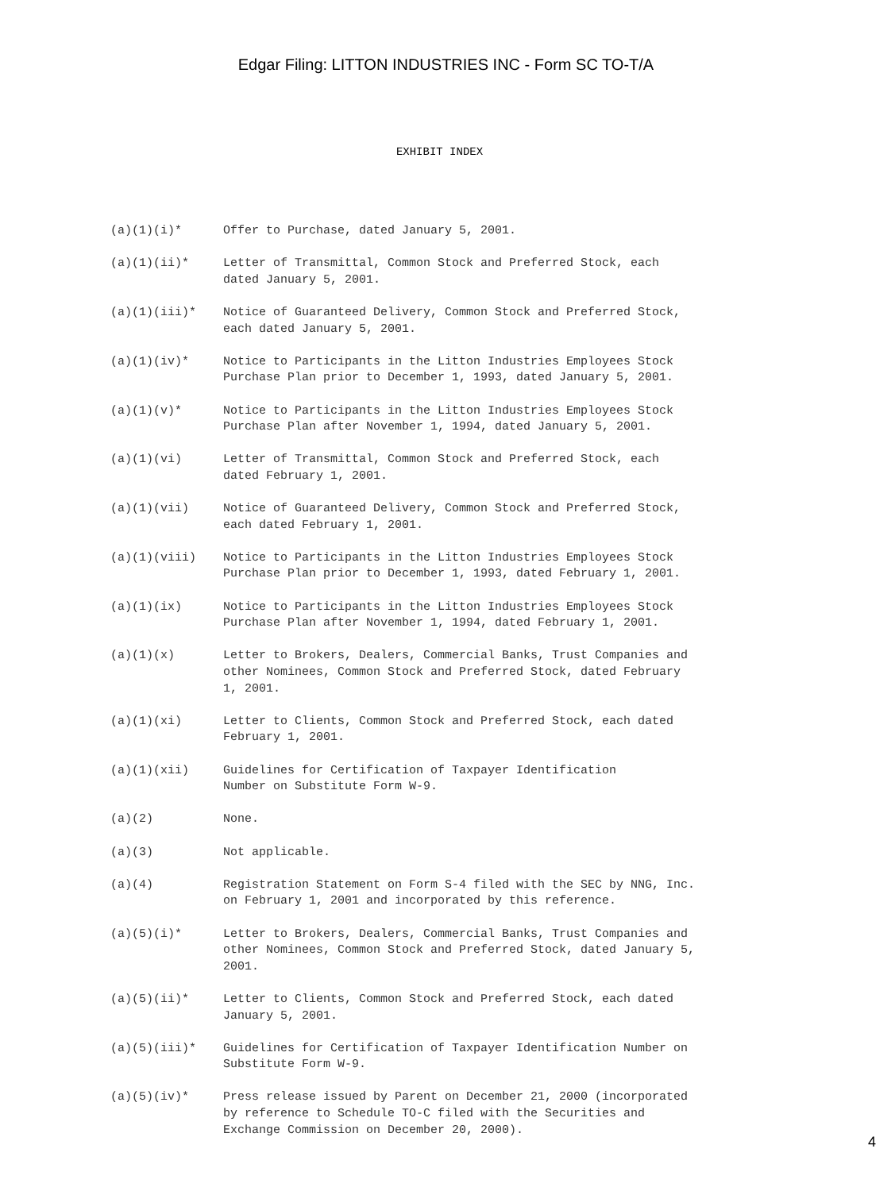Edgar Filing: LITTON INDUSTRIES INC - Form SC TO-T/A
EXHIBIT INDEX
(a)(1)(i)* Offer to Purchase, dated January 5, 2001.
(a)(1)(ii)* Letter of Transmittal, Common Stock and Preferred Stock, each
dated January 5, 2001.
(a)(1)(iii)* Notice of Guaranteed Delivery, Common Stock and Preferred Stock,
each dated January 5, 2001.
(a)(1)(iv)* Notice to Participants in the Litton Industries Employees Stock
Purchase Plan prior to December 1, 1993, dated January 5, 2001.
(a)(1)(v)* Notice to Participants in the Litton Industries Employees Stock
Purchase Plan after November 1, 1994, dated January 5, 2001.
(a)(1)(vi) Letter of Transmittal, Common Stock and Preferred Stock, each
dated February 1, 2001.
(a)(1)(vii) Notice of Guaranteed Delivery, Common Stock and Preferred Stock,
each dated February 1, 2001.
(a)(1)(viii) Notice to Participants in the Litton Industries Employees Stock
Purchase Plan prior to December 1, 1993, dated February 1, 2001.
(a)(1)(ix) Notice to Participants in the Litton Industries Employees Stock
Purchase Plan after November 1, 1994, dated February 1, 2001.
(a)(1)(x) Letter to Brokers, Dealers, Commercial Banks, Trust Companies and
other Nominees, Common Stock and Preferred Stock, dated February
1, 2001.
(a)(1)(xi) Letter to Clients, Common Stock and Preferred Stock, each dated
February 1, 2001.
(a)(1)(xii) Guidelines for Certification of Taxpayer Identification
Number on Substitute Form W-9.
(a)(2) None.
(a)(3) Not applicable.
(a)(4) Registration Statement on Form S-4 filed with the SEC by NNG, Inc.
on February 1, 2001 and incorporated by this reference.
(a)(5)(i)* Letter to Brokers, Dealers, Commercial Banks, Trust Companies and
other Nominees, Common Stock and Preferred Stock, dated January 5,
2001.
(a)(5)(ii)* Letter to Clients, Common Stock and Preferred Stock, each dated
January 5, 2001.
(a)(5)(iii)* Guidelines for Certification of Taxpayer Identification Number on
Substitute Form W-9.
(a)(5)(iv)* Press release issued by Parent on December 21, 2000 (incorporated
by reference to Schedule TO-C filed with the Securities and
Exchange Commission on December 20, 2000).
4